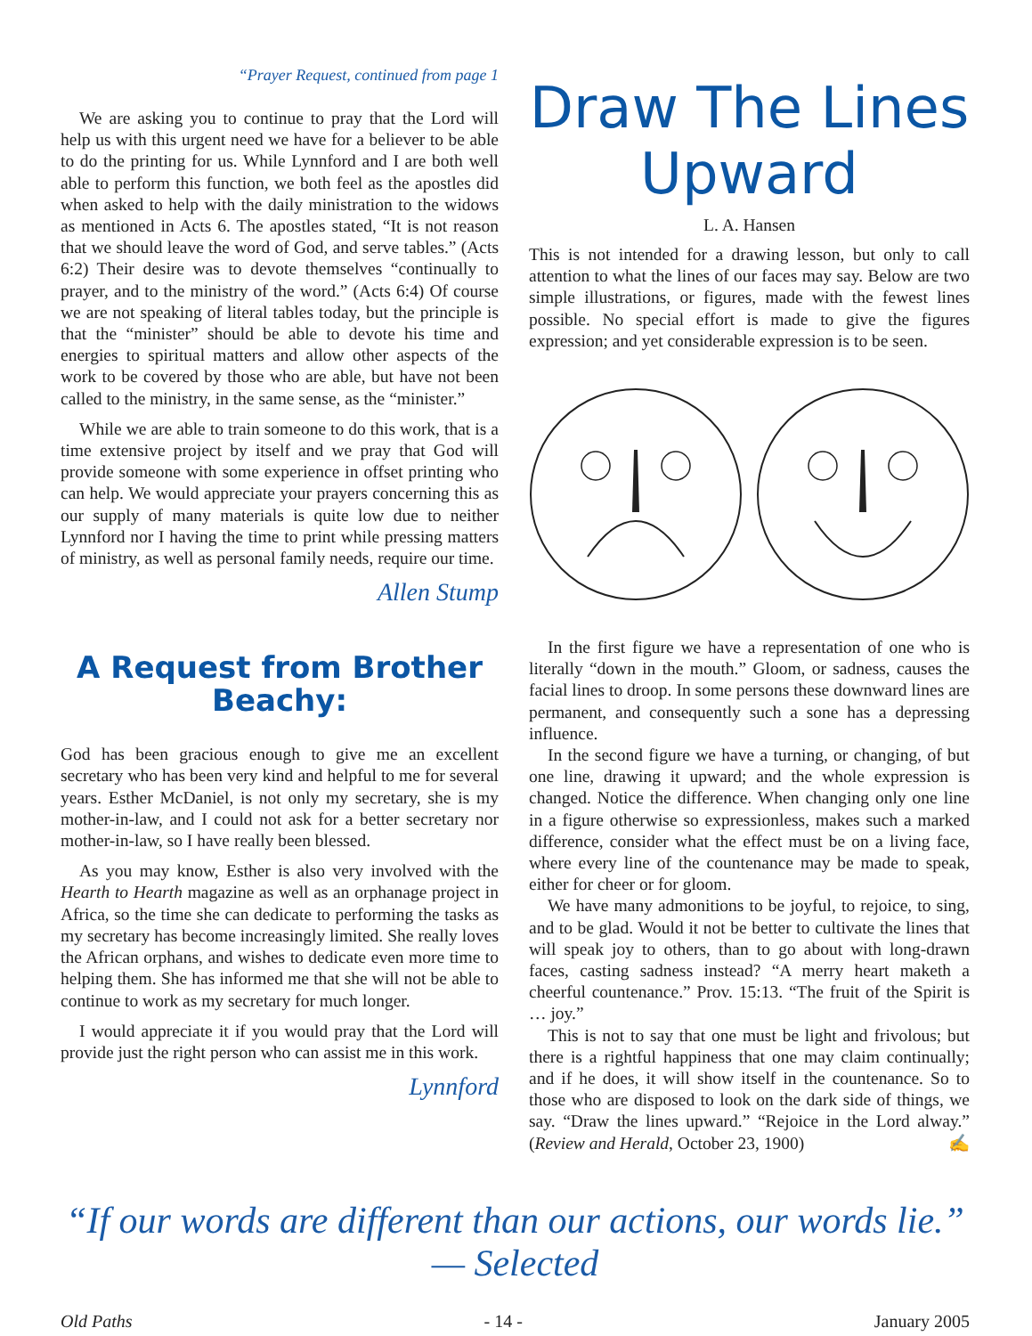“Prayer Request, continued from page 1
We are asking you to continue to pray that the Lord will help us with this urgent need we have for a believer to be able to do the printing for us. While Lynnford and I are both well able to perform this function, we both feel as the apostles did when asked to help with the daily ministration to the widows as mentioned in Acts 6. The apostles stated, “It is not reason that we should leave the word of God, and serve tables.” (Acts 6:2) Their desire was to devote themselves “continually to prayer, and to the ministry of the word.” (Acts 6:4) Of course we are not speaking of literal tables today, but the principle is that the “minister” should be able to devote his time and energies to spiritual matters and allow other aspects of the work to be covered by those who are able, but have not been called to the ministry, in the same sense, as the “minister.”
While we are able to train someone to do this work, that is a time extensive project by itself and we pray that God will provide someone with some experience in offset printing who can help. We would appreciate your prayers concerning this as our supply of many materials is quite low due to neither Lynnford nor I having the time to print while pressing matters of ministry, as well as personal family needs, require our time.
Allen Stump
A Request from Brother Beachy:
God has been gracious enough to give me an excellent secretary who has been very kind and helpful to me for several years. Esther McDaniel, is not only my secretary, she is my mother-in-law, and I could not ask for a better secretary nor mother-in-law, so I have really been blessed.
As you may know, Esther is also very involved with the Hearth to Hearth magazine as well as an orphanage project in Africa, so the time she can dedicate to performing the tasks as my secretary has become increasingly limited. She really loves the African orphans, and wishes to dedicate even more time to helping them. She has informed me that she will not be able to continue to work as my secretary for much longer.
I would appreciate it if you would pray that the Lord will provide just the right person who can assist me in this work.
Lynnford
Draw The Lines Upward
L. A. Hansen
This is not intended for a drawing lesson, but only to call attention to what the lines of our faces may say. Below are two simple illustrations, or figures, made with the fewest lines possible. No special effort is made to give the figures expression; and yet considerable expression is to be seen.
In the first figure we have a representation of one who is literally “down in the mouth.” Gloom, or sadness, causes the facial lines to droop. In some persons these downward lines are permanent, and consequently such a sone has a depressing influence.
In the second figure we have a turning, or changing, of but one line, drawing it upward; and the whole expression is changed. Notice the difference. When changing only one line in a figure otherwise so expressionless, makes such a marked difference, consider what the effect must be on a living face, where every line of the countenance may be made to speak, either for cheer or for gloom.
We have many admonitions to be joyful, to rejoice, to sing, and to be glad. Would it not be better to cultivate the lines that will speak joy to others, than to go about with long-drawn faces, casting sadness instead? “A merry heart maketh a cheerful countenance.” Prov. 15:13. “The fruit of the Spirit is … joy.”
This is not to say that one must be light and frivolous; but there is a rightful happiness that one may claim continually; and if he does, it will show itself in the countenance. So to those who are disposed to look on the dark side of things, we say. “Draw the lines upward.” “Rejoice in the Lord alway.” (Review and Herald, October 23, 1900) ✍
“If our words are different than our actions, our words lie.” — Selected
Old Paths - 14 - January 2005